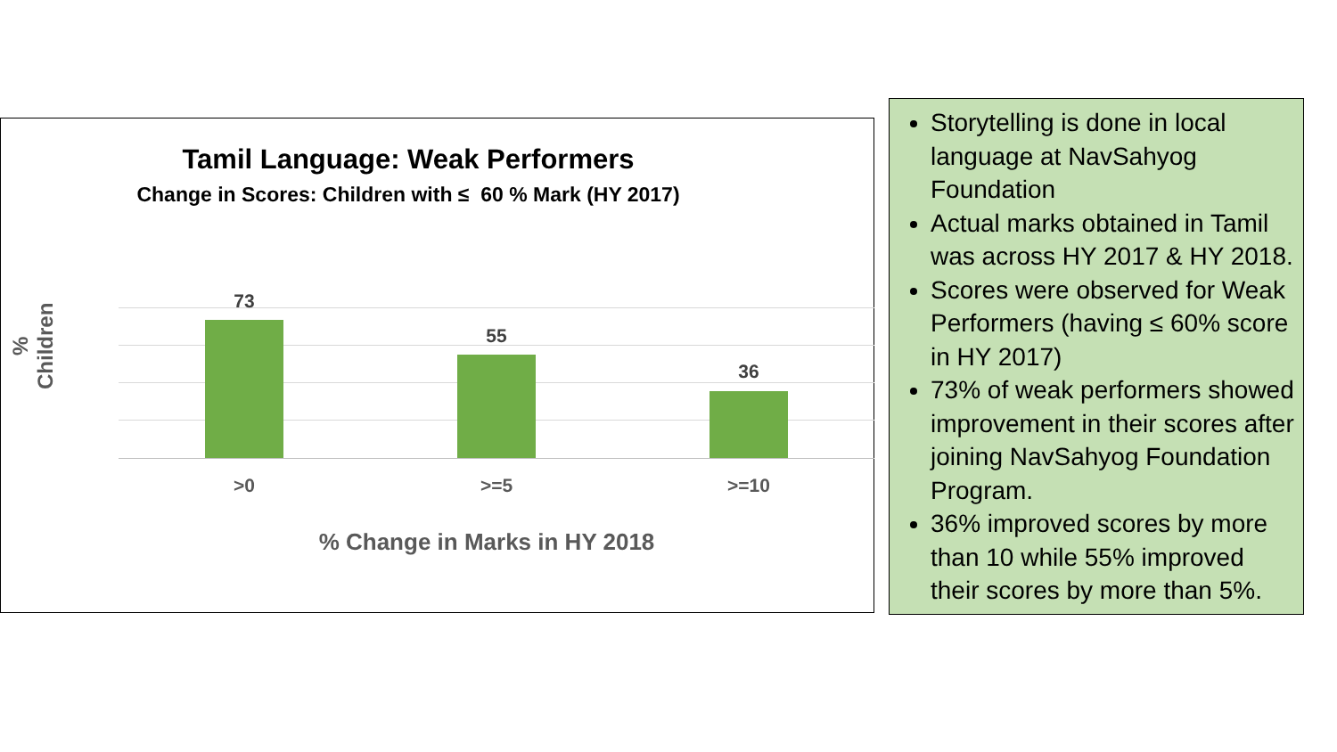Tamil Language: Weak Performers
Change in Scores: Children with ≤ 60 % Mark (HY 2017)
% Children
73
55
36
>0 >=5 >=10
% Change in Marks in HY 2018
Storytelling is done in local language at NavSahyog Foundation
Actual marks obtained in Tamil was across HY 2017 & HY 2018.
Scores were observed for Weak Performers (having ≤ 60% score in HY 2017)
73% of weak performers showed improvement in their scores after joining NavSahyog Foundation Program.
36% improved scores by more than 10 while 55% improved their scores by more than 5%.